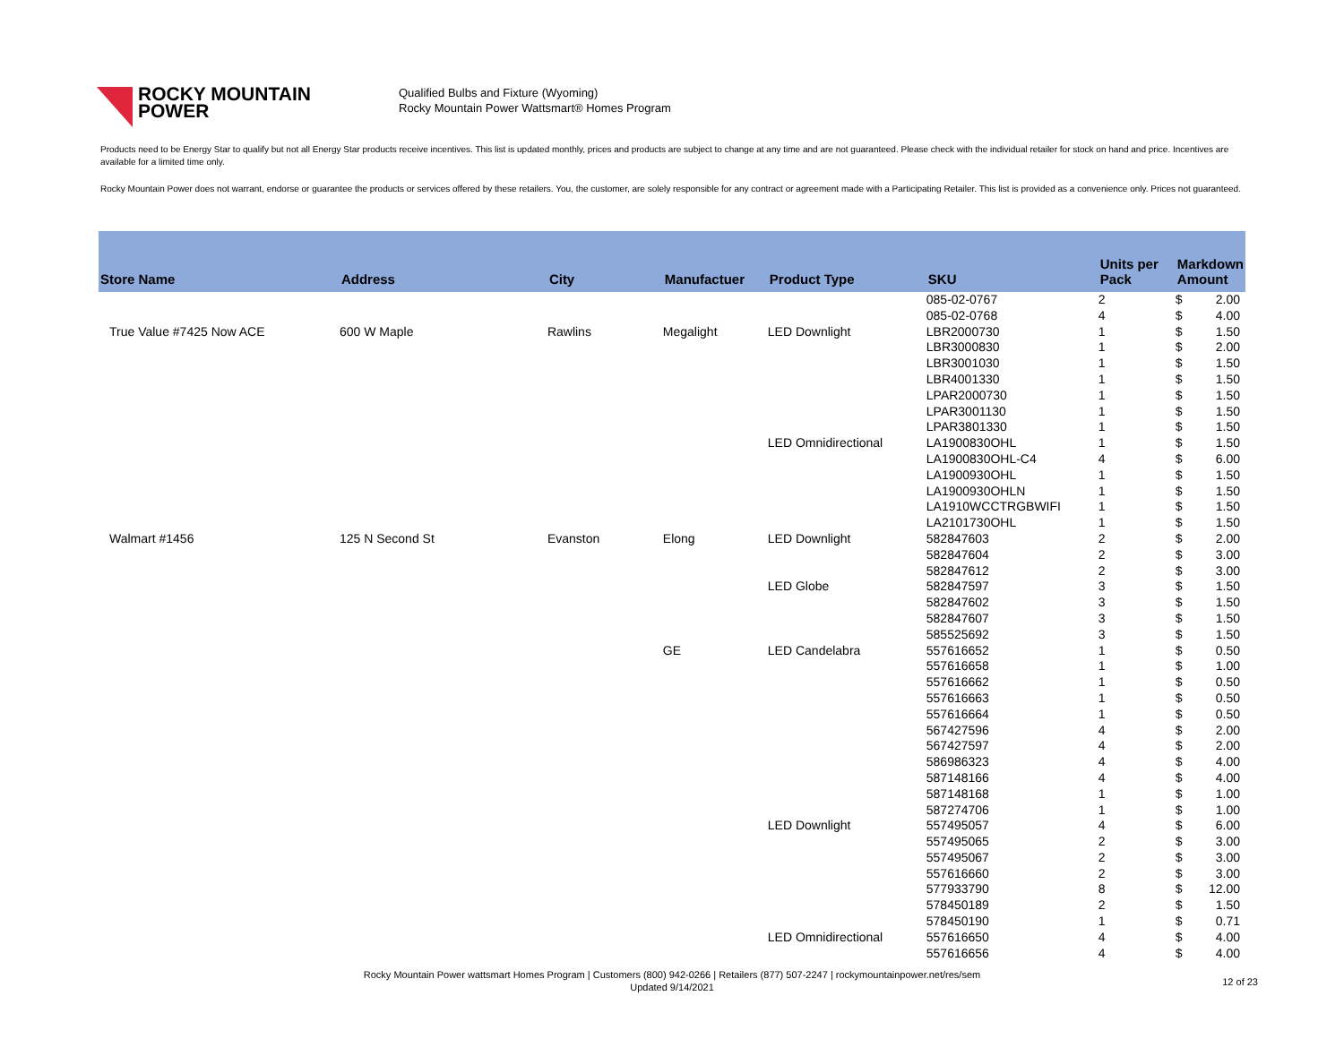ROCKY MOUNTAIN
POWER
Qualified Bulbs and Fixture (Wyoming)
Rocky Mountain Power Wattsmart® Homes Program
Products need to be Energy Star to qualify but not all Energy Star products receive incentives. This list is updated monthly, prices and products are subject to change at any time and are not guaranteed. Please check with the individual retailer for stock on hand and price. Incentives are available for a limited time only.
Rocky Mountain Power does not warrant, endorse or guarantee the products or services offered by these retailers. You, the customer, are solely responsible for any contract or agreement made with a Participating Retailer. This list is provided as a convenience only. Prices not guaranteed.
| Store Name | Address | City | Manufactuer | Product Type | SKU | Units per Pack | Markdown Amount | |
| --- | --- | --- | --- | --- | --- | --- | --- | --- |
| | | | | | 085-02-0767 | 2 | $ | 2.00 |
| | | | | | 085-02-0768 | 4 | $ | 4.00 |
| True Value #7425 Now ACE | 600 W Maple | Rawlins | Megalight | LED Downlight | LBR2000730 | 1 | $ | 1.50 |
| | | | | | LBR3000830 | 1 | $ | 2.00 |
| | | | | | LBR3001030 | 1 | $ | 1.50 |
| | | | | | LBR4001330 | 1 | $ | 1.50 |
| | | | | | LPAR2000730 | 1 | $ | 1.50 |
| | | | | | LPAR3001130 | 1 | $ | 1.50 |
| | | | | | LPAR3801330 | 1 | $ | 1.50 |
| | | | | LED Omnidirectional | LA1900830OHL | 1 | $ | 1.50 |
| | | | | | LA1900830OHL-C4 | 4 | $ | 6.00 |
| | | | | | LA1900930OHL | 1 | $ | 1.50 |
| | | | | | LA1900930OHLN | 1 | $ | 1.50 |
| | | | | | LA1910WCCTRGBWIFI | 1 | $ | 1.50 |
| | | | | | LA2101730OHL | 1 | $ | 1.50 |
| Walmart #1456 | 125 N Second St | Evanston | Elong | LED Downlight | 582847603 | 2 | $ | 2.00 |
| | | | | | 582847604 | 2 | $ | 3.00 |
| | | | | | 582847612 | 2 | $ | 3.00 |
| | | | | LED Globe | 582847597 | 3 | $ | 1.50 |
| | | | | | 582847602 | 3 | $ | 1.50 |
| | | | | | 582847607 | 3 | $ | 1.50 |
| | | | | | 585525692 | 3 | $ | 1.50 |
| | | | GE | LED Candelabra | 557616652 | 1 | $ | 0.50 |
| | | | | | 557616658 | 1 | $ | 1.00 |
| | | | | | 557616662 | 1 | $ | 0.50 |
| | | | | | 557616663 | 1 | $ | 0.50 |
| | | | | | 557616664 | 1 | $ | 0.50 |
| | | | | | 567427596 | 4 | $ | 2.00 |
| | | | | | 567427597 | 4 | $ | 2.00 |
| | | | | | 586986323 | 4 | $ | 4.00 |
| | | | | | 587148166 | 4 | $ | 4.00 |
| | | | | | 587148168 | 1 | $ | 1.00 |
| | | | | | 587274706 | 1 | $ | 1.00 |
| | | | | LED Downlight | 557495057 | 4 | $ | 6.00 |
| | | | | | 557495065 | 2 | $ | 3.00 |
| | | | | | 557495067 | 2 | $ | 3.00 |
| | | | | | 557616660 | 2 | $ | 3.00 |
| | | | | | 577933790 | 8 | $ | 12.00 |
| | | | | | 578450189 | 2 | $ | 1.50 |
| | | | | | 578450190 | 1 | $ | 0.71 |
| | | | | LED Omnidirectional | 557616650 | 4 | $ | 4.00 |
| | | | | | 557616656 | 4 | $ | 4.00 |
Rocky Mountain Power wattsmart Homes Program | Customers (800) 942-0266 | Retailers (877) 507-2247 | rockymountainpower.net/res/sem
Updated 9/14/2021
12 of 23